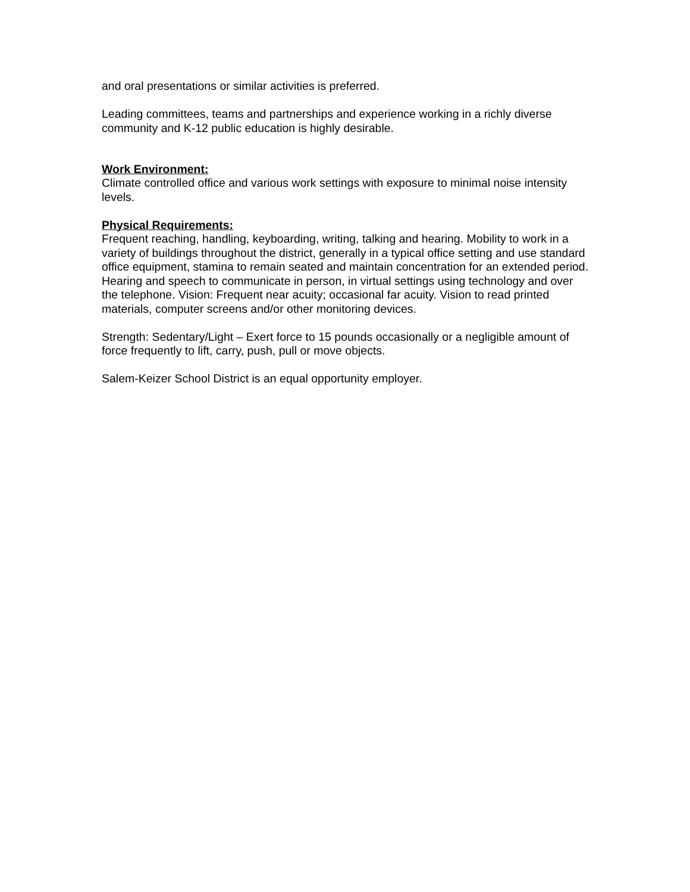and oral presentations or similar activities is preferred.
Leading committees, teams and partnerships and experience working in a richly diverse community and K-12 public education is highly desirable.
Work Environment:
Climate controlled office and various work settings with exposure to minimal noise intensity levels.
Physical Requirements:
Frequent reaching, handling, keyboarding, writing, talking and hearing. Mobility to work in a variety of buildings throughout the district, generally in a typical office setting and use standard office equipment, stamina to remain seated and maintain concentration for an extended period. Hearing and speech to communicate in person, in virtual settings using technology and over the telephone. Vision: Frequent near acuity; occasional far acuity. Vision to read printed materials, computer screens and/or other monitoring devices.
Strength: Sedentary/Light – Exert force to 15 pounds occasionally or a negligible amount of force frequently to lift, carry, push, pull or move objects.
Salem-Keizer School District is an equal opportunity employer.